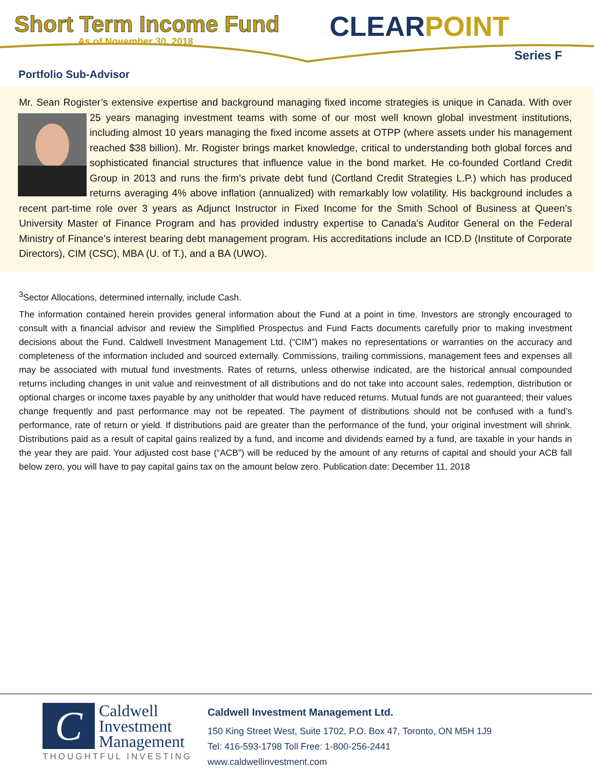Short Term Income Fund
As of November 30, 2018 CLEARPOINT
Series F
Portfolio Sub-Advisor
Mr. Sean Rogister’s extensive expertise and background managing fixed income strategies is unique in Canada.
With over 25 years managing investment teams with some of our most well known global investment institutions, including almost 10 years managing the fixed income assets at OTPP (where assets under his management reached $38 billion). Mr. Rogister brings market knowledge, critical to understanding both global forces and sophisticated financial structures that influence value in the bond market. He co-founded Cortland Credit Group in 2013 and runs the firm’s private debt fund (Cortland Credit Strategies L.P.) which has produced returns averaging 4% above inflation (annualized) with remarkably low volatility. His background includes a recent part-time role over 3 years as Adjunct Instructor in Fixed Income for the Smith School of Business at Queen’s University Master of Finance Program and has provided industry expertise to Canada’s Auditor General on the Federal Ministry of Finance’s interest bearing debt management program. His accreditations include an ICD.D (Institute of Corporate Directors), CIM (CSC), MBA (U. of T.), and a BA (UWO).
<sup>3</sup> Sector Allocations, determined internally, include Cash.
The information contained herein provides general information about the Fund at a point in time. Investors are strongly encouraged to consult with a financial advisor and review the Simplified Prospectus and Fund Facts documents carefully prior to making investment decisions about the Fund. Caldwell Investment Management Ltd. (“CIM”) makes no representations or warranties on the accuracy and completeness of the information included and sourced externally. Commissions, trailing commissions, management fees and expenses all may be associated with mutual fund investments. Rates of returns, unless otherwise indicated, are the historical annual compounded returns including changes in unit value and reinvestment of all distributions and do not take into account sales, redemption, distribution or optional charges or income taxes payable by any unitholder that would have reduced returns. Mutual funds are not guaranteed; their values change frequently and past performance may not be repeated. The payment of distributions should not be confused with a fund’s performance, rate of return or yield. If distributions paid are greater than the performance of the fund, your original investment will shrink. Distributions paid as a result of capital gains realized by a fund, and income and dividends earned by a fund, are taxable in your hands in the year they are paid. Your adjusted cost base (“ACB”) will be reduced by the amount of any returns of capital and should your ACB fall below zero, you will have to pay capital gains tax on the amount below zero. Publication date: December 11, 2018
C
Caldwell
Investment
Management
THOUGHTFUL INVESTING
Caldwell Investment Management Ltd.
150 King Street West, Suite 1702, P.O. Box 47, Toronto, ON M5H 1J9
Tel: 416-593-1798 Toll Free: 1-800-256-2441
www.caldwellinvestment.com